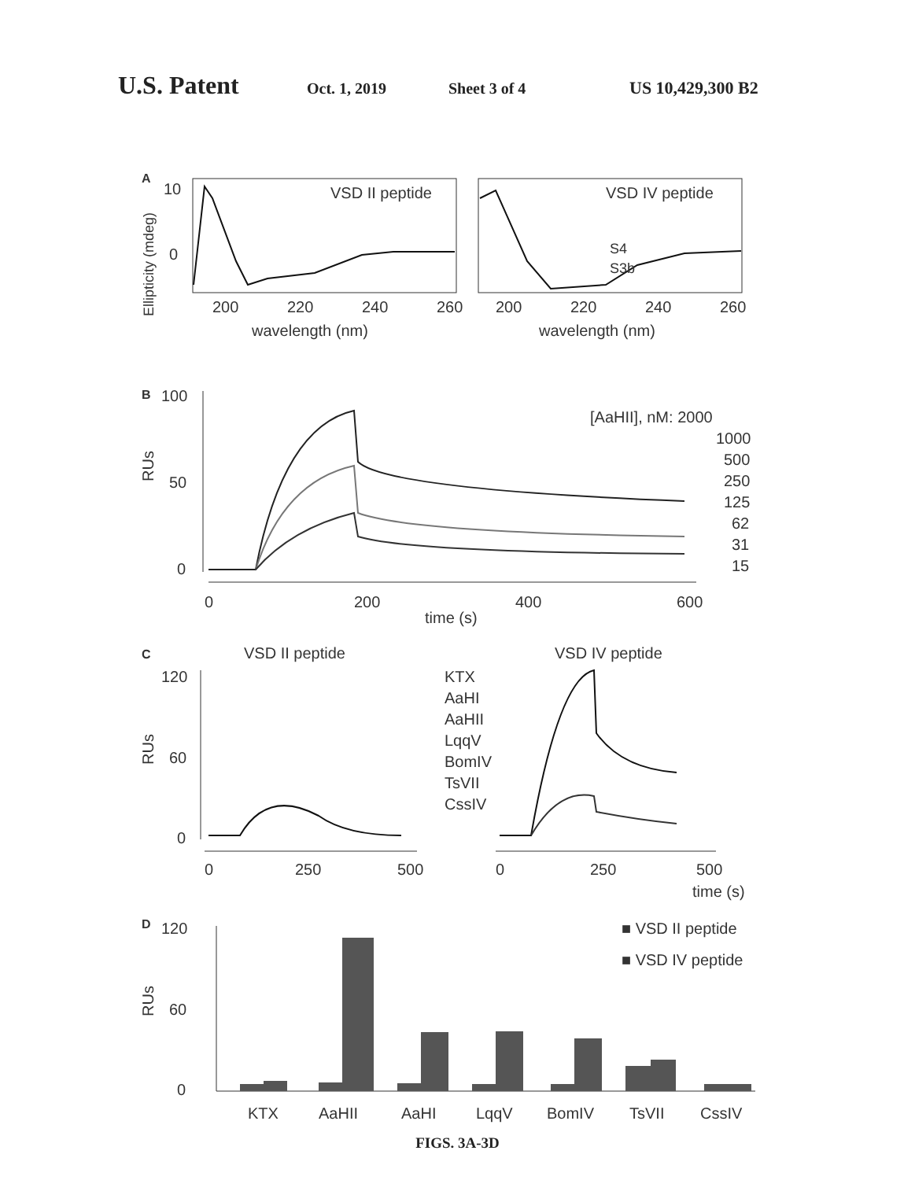U.S. Patent Oct. 1, 2019 Sheet 3 of 4 US 10,429,300 B2
A
VSD II peptide
10
0
Ellipticity (mdeg)
200
220
240
260
wavelength (nm)
VSD IV peptide
S4
S3b
200
220
240
260
wavelength (nm)
B
100
50
0
RUs
[AaHII], nM: 2000
1000
500
250
125
62
31
15
0
200
400
600
time (s)
C
VSD II peptide
VSD IV peptide
120
60
0
RUs
0
250
500
KTX
AaHI
AaHII
LqqV
BomIV
TsVII
CssIV
0
250
500
time (s)
D
120
60
0
RUs
■ VSD II peptide
■ VSD IV peptide
KTX
AaHII
AaHI
LqqV
BomIV
TsVII
CssIV
FIGS. 3A-3D